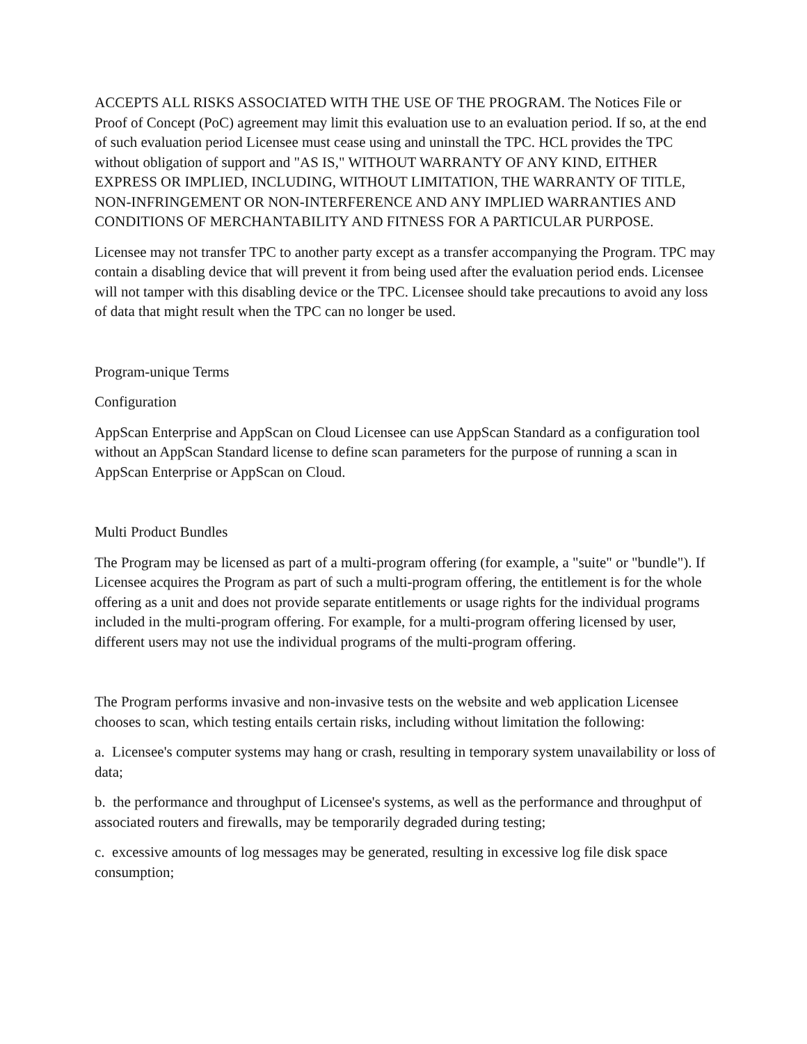ACCEPTS ALL RISKS ASSOCIATED WITH THE USE OF THE PROGRAM. The Notices File or Proof of Concept (PoC) agreement may limit this evaluation use to an evaluation period. If so, at the end of such evaluation period Licensee must cease using and uninstall the TPC. HCL provides the TPC without obligation of support and "AS IS," WITHOUT WARRANTY OF ANY KIND, EITHER EXPRESS OR IMPLIED, INCLUDING, WITHOUT LIMITATION, THE WARRANTY OF TITLE, NON-INFRINGEMENT OR NON-INTERFERENCE AND ANY IMPLIED WARRANTIES AND CONDITIONS OF MERCHANTABILITY AND FITNESS FOR A PARTICULAR PURPOSE.
Licensee may not transfer TPC to another party except as a transfer accompanying the Program. TPC may contain a disabling device that will prevent it from being used after the evaluation period ends. Licensee will not tamper with this disabling device or the TPC. Licensee should take precautions to avoid any loss of data that might result when the TPC can no longer be used.
Program-unique Terms
Configuration
AppScan Enterprise and AppScan on Cloud Licensee can use AppScan Standard as a configuration tool without an AppScan Standard license to define scan parameters for the purpose of running a scan in AppScan Enterprise or AppScan on Cloud.
Multi Product Bundles
The Program may be licensed as part of a multi-program offering (for example, a "suite" or "bundle"). If Licensee acquires the Program as part of such a multi-program offering, the entitlement is for the whole offering as a unit and does not provide separate entitlements or usage rights for the individual programs included in the multi-program offering. For example, for a multi-program offering licensed by user, different users may not use the individual programs of the multi-program offering.
The Program performs invasive and non-invasive tests on the website and web application Licensee chooses to scan, which testing entails certain risks, including without limitation the following:
a. Licensee's computer systems may hang or crash, resulting in temporary system unavailability or loss of data;
b. the performance and throughput of Licensee's systems, as well as the performance and throughput of associated routers and firewalls, may be temporarily degraded during testing;
c. excessive amounts of log messages may be generated, resulting in excessive log file disk space consumption;